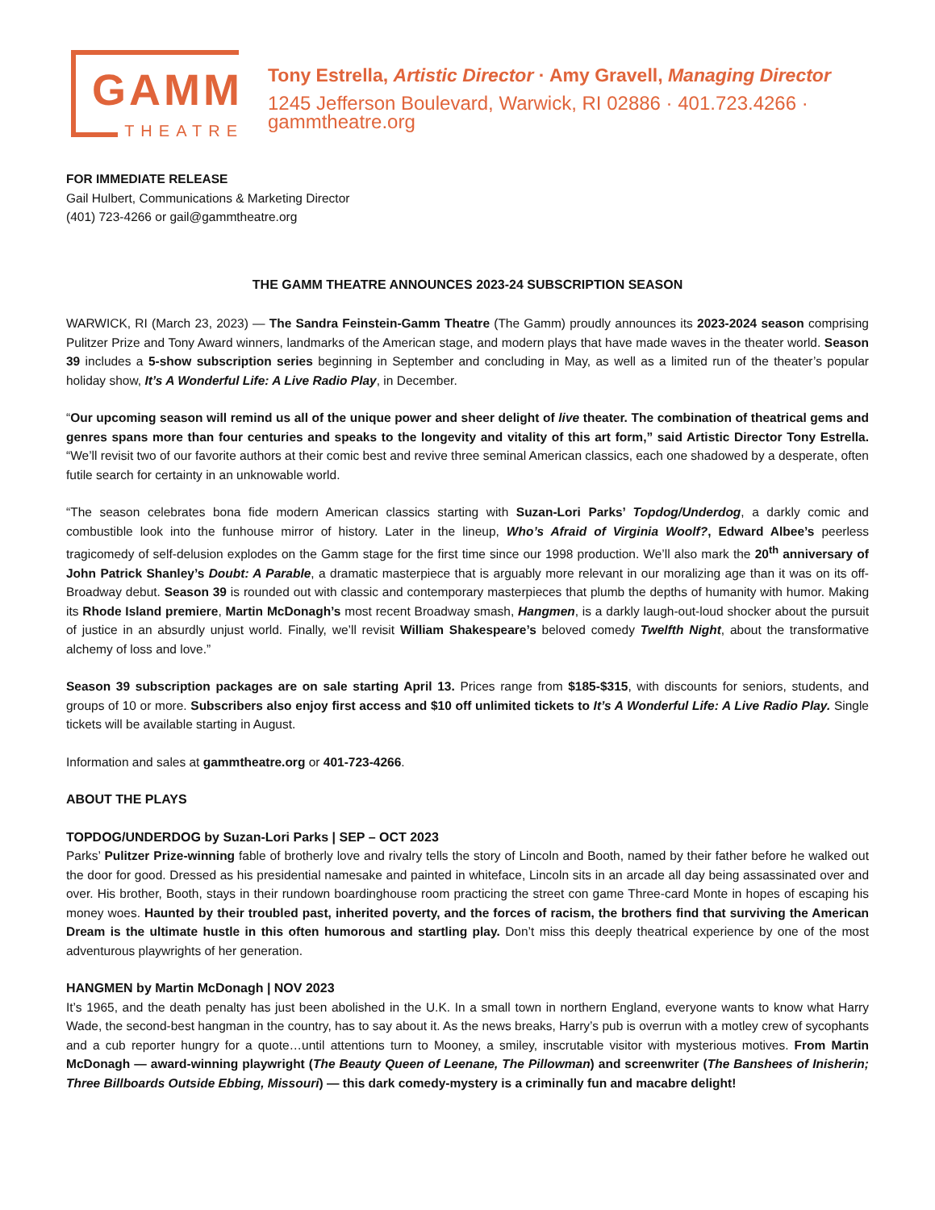GAMM
THEATRE
Tony Estrella, Artistic Director · Amy Gravell, Managing Director
1245 Jefferson Boulevard, Warwick, RI 02886 · 401.723.4266 · gammtheatre.org
FOR IMMEDIATE RELEASE
Gail Hulbert, Communications & Marketing Director
(401) 723-4266 or gail@gammtheatre.org
THE GAMM THEATRE ANNOUNCES 2023-24 SUBSCRIPTION SEASON
WARWICK, RI (March 23, 2023) — The Sandra Feinstein-Gamm Theatre (The Gamm) proudly announces its 2023-2024 season comprising Pulitzer Prize and Tony Award winners, landmarks of the American stage, and modern plays that have made waves in the theater world. Season 39 includes a 5-show subscription series beginning in September and concluding in May, as well as a limited run of the theater’s popular holiday show, It’s A Wonderful Life: A Live Radio Play, in December.
“Our upcoming season will remind us all of the unique power and sheer delight of live theater. The combination of theatrical gems and genres spans more than four centuries and speaks to the longevity and vitality of this art form,” said Artistic Director Tony Estrella. “We’ll revisit two of our favorite authors at their comic best and revive three seminal American classics, each one shadowed by a desperate, often futile search for certainty in an unknowable world.
“The season celebrates bona fide modern American classics starting with Suzan-Lori Parks’ Topdog/Underdog, a darkly comic and combustible look into the funhouse mirror of history. Later in the lineup, Who’s Afraid of Virginia Woolf?, Edward Albee’s peerless tragicomedy of self-delusion explodes on the Gamm stage for the first time since our 1998 production. We’ll also mark the 20<sup>th</sup> anniversary of John Patrick Shanley’s Doubt: A Parable, a dramatic masterpiece that is arguably more relevant in our moralizing age than it was on its off-Broadway debut. Season 39 is rounded out with classic and contemporary masterpieces that plumb the depths of humanity with humor. Making its Rhode Island premiere, Martin McDonagh’s most recent Broadway smash, Hangmen, is a darkly laugh-out-loud shocker about the pursuit of justice in an absurdly unjust world. Finally, we’ll revisit William Shakespeare’s beloved comedy Twelfth Night, about the transformative alchemy of loss and love.”
Season 39 subscription packages are on sale starting April 13. Prices range from $185-$315, with discounts for seniors, students, and groups of 10 or more. Subscribers also enjoy first access and $10 off unlimited tickets to It’s A Wonderful Life: A Live Radio Play. Single tickets will be available starting in August.
Information and sales at gammtheatre.org or 401-723-4266.
ABOUT THE PLAYS
TOPDOG/UNDERDOG by Suzan-Lori Parks | SEP – OCT 2023
Parks’ Pulitzer Prize-winning fable of brotherly love and rivalry tells the story of Lincoln and Booth, named by their father before he walked out the door for good. Dressed as his presidential namesake and painted in whiteface, Lincoln sits in an arcade all day being assassinated over and over. His brother, Booth, stays in their rundown boardinghouse room practicing the street con game Three-card Monte in hopes of escaping his money woes. Haunted by their troubled past, inherited poverty, and the forces of racism, the brothers find that surviving the American Dream is the ultimate hustle in this often humorous and startling play. Don’t miss this deeply theatrical experience by one of the most adventurous playwrights of her generation.
HANGMEN by Martin McDonagh | NOV 2023
It’s 1965, and the death penalty has just been abolished in the U.K. In a small town in northern England, everyone wants to know what Harry Wade, the second-best hangman in the country, has to say about it. As the news breaks, Harry’s pub is overrun with a motley crew of sycophants and a cub reporter hungry for a quote…until attentions turn to Mooney, a smiley, inscrutable visitor with mysterious motives. From Martin McDonagh — award-winning playwright (The Beauty Queen of Leenane, The Pillowman) and screenwriter (The Banshees of Inisherin; Three Billboards Outside Ebbing, Missouri) — this dark comedy-mystery is a criminally fun and macabre delight!